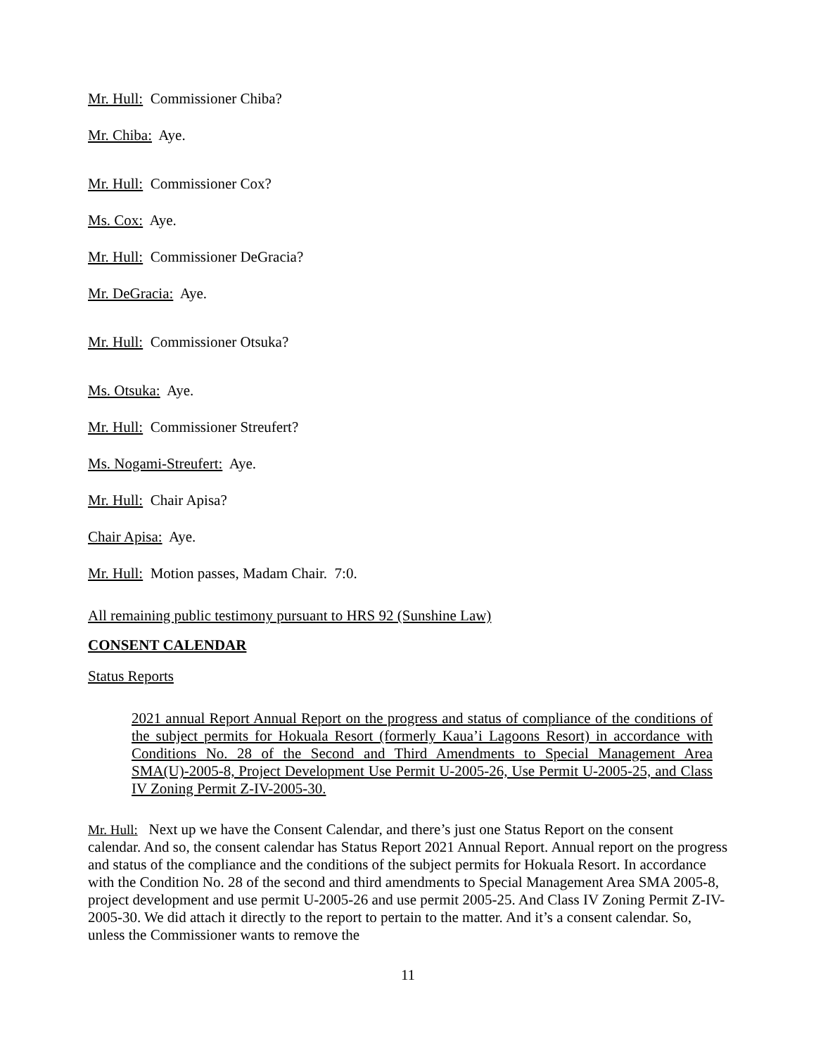Mr. Hull: Commissioner Chiba?
Mr. Chiba: Aye.
Mr. Hull: Commissioner Cox?
Ms. Cox: Aye.
Mr. Hull: Commissioner DeGracia?
Mr. DeGracia: Aye.
Mr. Hull: Commissioner Otsuka?
Ms. Otsuka: Aye.
Mr. Hull: Commissioner Streufert?
Ms. Nogami-Streufert: Aye.
Mr. Hull: Chair Apisa?
Chair Apisa: Aye.
Mr. Hull: Motion passes, Madam Chair. 7:0.
All remaining public testimony pursuant to HRS 92 (Sunshine Law)
CONSENT CALENDAR
Status Reports
2021 annual Report Annual Report on the progress and status of compliance of the conditions of the subject permits for Hokuala Resort (formerly Kaua’i Lagoons Resort) in accordance with Conditions No. 28 of the Second and Third Amendments to Special Management Area SMA(U)-2005-8, Project Development Use Permit U-2005-26, Use Permit U-2005-25, and Class IV Zoning Permit Z-IV-2005-30.
Mr. Hull: Next up we have the Consent Calendar, and there’s just one Status Report on the consent calendar. And so, the consent calendar has Status Report 2021 Annual Report. Annual report on the progress and status of the compliance and the conditions of the subject permits for Hokuala Resort. In accordance with the Condition No. 28 of the second and third amendments to Special Management Area SMA 2005-8, project development and use permit U-2005-26 and use permit 2005-25. And Class IV Zoning Permit Z-IV-2005-30. We did attach it directly to the report to pertain to the matter. And it’s a consent calendar. So, unless the Commissioner wants to remove the
11